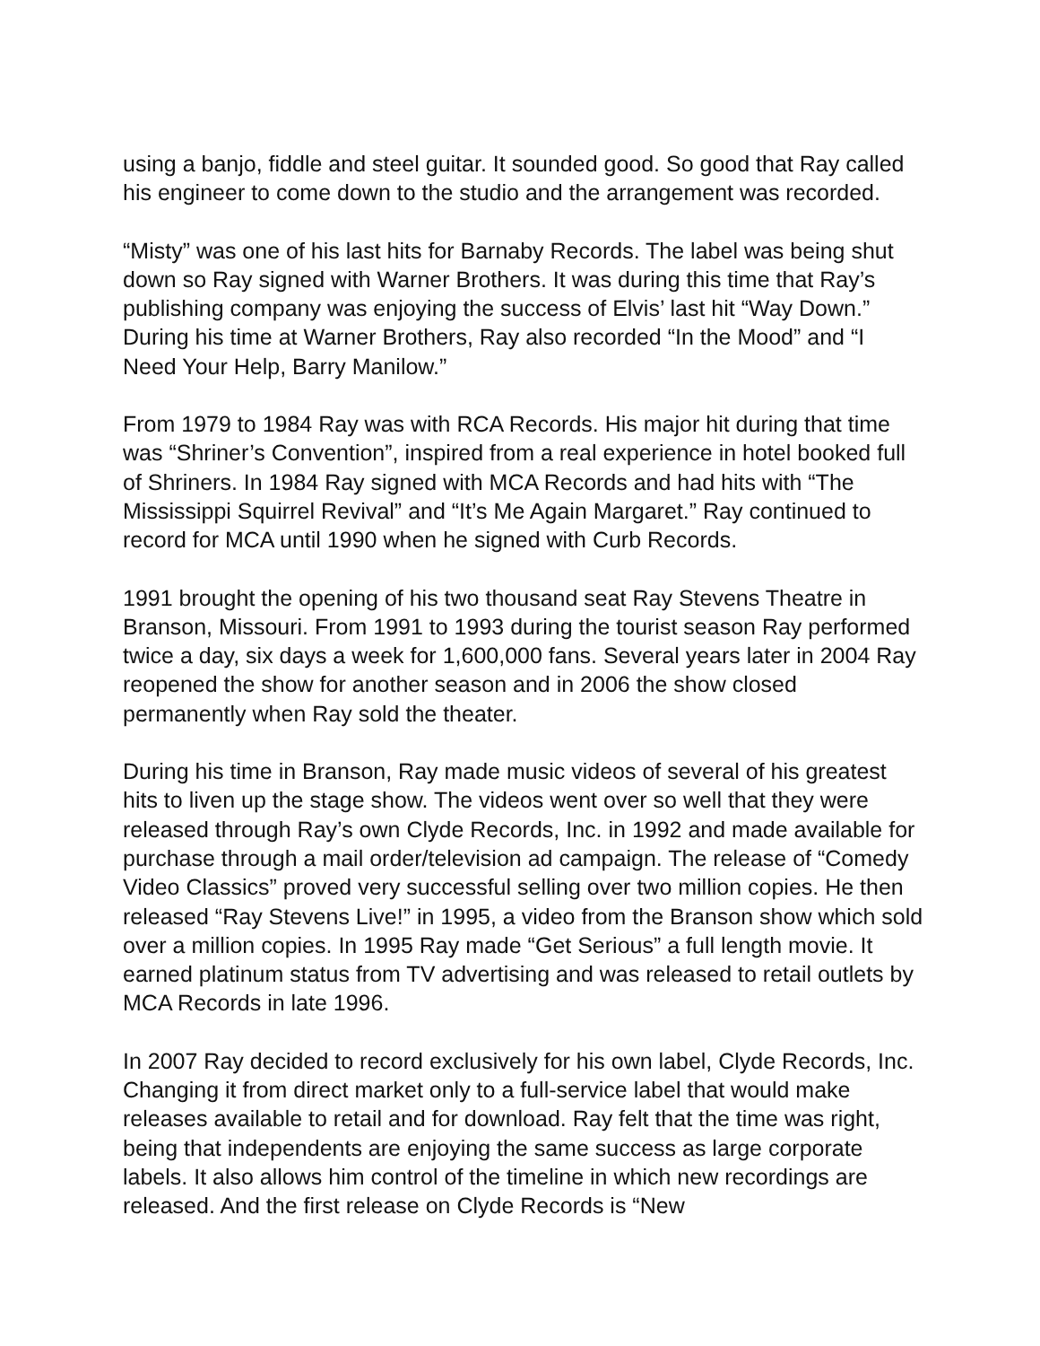using a banjo, fiddle and steel guitar. It sounded good. So good that Ray called his engineer to come down to the studio and the arrangement was recorded.
“Misty” was one of his last hits for Barnaby Records. The label was being shut down so Ray signed with Warner Brothers. It was during this time that Ray’s publishing company was enjoying the success of Elvis’ last hit “Way Down.” During his time at Warner Brothers, Ray also recorded “In the Mood” and “I Need Your Help, Barry Manilow.”
From 1979 to 1984 Ray was with RCA Records. His major hit during that time was “Shriner’s Convention”, inspired from a real experience in hotel booked full of Shriners. In 1984 Ray signed with MCA Records and had hits with “The Mississippi Squirrel Revival” and “It’s Me Again Margaret.” Ray continued to record for MCA until 1990 when he signed with Curb Records.
1991 brought the opening of his two thousand seat Ray Stevens Theatre in Branson, Missouri. From 1991 to 1993 during the tourist season Ray performed twice a day, six days a week for 1,600,000 fans. Several years later in 2004 Ray reopened the show for another season and in 2006 the show closed permanently when Ray sold the theater.
During his time in Branson, Ray made music videos of several of his greatest hits to liven up the stage show. The videos went over so well that they were released through Ray’s own Clyde Records, Inc. in 1992 and made available for purchase through a mail order/television ad campaign. The release of “Comedy Video Classics” proved very successful selling over two million copies. He then released “Ray Stevens Live!” in 1995, a video from the Branson show which sold over a million copies. In 1995 Ray made “Get Serious” a full length movie. It earned platinum status from TV advertising and was released to retail outlets by MCA Records in late 1996.
In 2007 Ray decided to record exclusively for his own label, Clyde Records, Inc. Changing it from direct market only to a full-service label that would make releases available to retail and for download. Ray felt that the time was right, being that independents are enjoying the same success as large corporate labels. It also allows him control of the timeline in which new recordings are released. And the first release on Clyde Records is “New